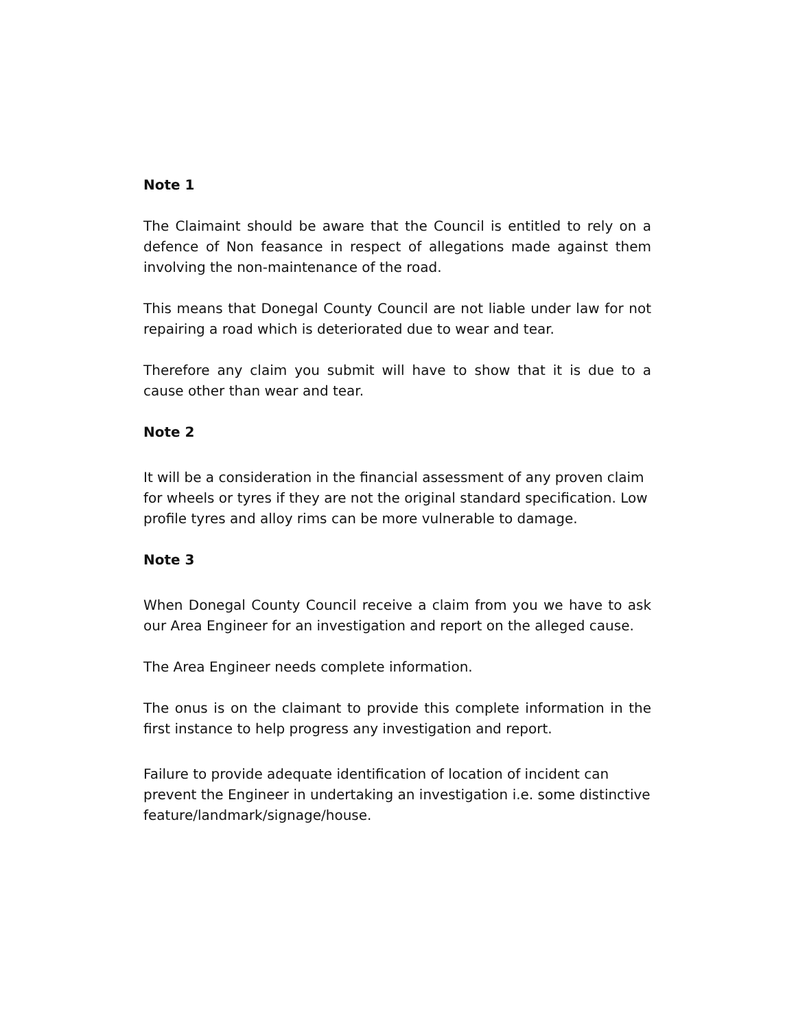Note 1
The Claimaint should be aware that the Council is entitled to rely on a defence of Non feasance in respect of allegations made against them involving the non-maintenance of the road.
This means that Donegal County Council are not liable under law for not repairing a road which is deteriorated due to wear and tear.
Therefore any claim you submit will have to show that it is due to a cause other than wear and tear.
Note 2
It will be a consideration in the financial assessment of any proven claim for wheels or tyres if they are not the original standard specification. Low profile tyres and alloy rims can be more vulnerable to damage.
Note 3
When Donegal County Council receive a claim from you we have to ask our Area Engineer for an investigation and report on the alleged cause.
The Area Engineer needs complete information.
The onus is on the claimant to provide this complete information in the first instance to help progress any investigation and report.
Failure to provide adequate identification of location of incident can prevent the Engineer in undertaking an investigation i.e. some distinctive feature/landmark/signage/house.